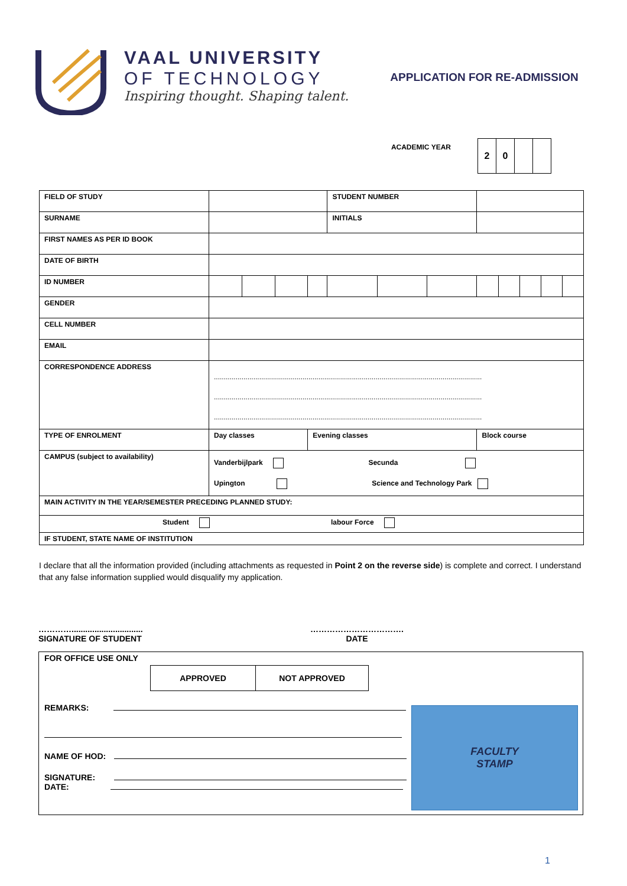VAAL UNIVERSITY
OF TECHNOLOGY
Inspiring thought. Shaping talent.
APPLICATION FOR RE-ADMISSION
ACADEMIC YEAR
| 2 | 0 | | |
| FIELD OF STUDY | | | | | STUDENT NUMBER | | | | | | | |
| SURNAME | | | | | INITIALS | | | | | | | |
| FIRST NAMES AS PER ID BOOK | | | | | | | | | | | | |
| DATE OF BIRTH | | | | | | | | | | | | |
| ID NUMBER | | | | | | | | | | | | |
| GENDER | | | | | | | | | | | | |
| CELL NUMBER | | | | | | | | | | | | |
| EMAIL | | | | | | | | | | | | |
| CORRESPONDENCE ADDRESS | ........................................................................................................................................ ........................................................................................................................................ ........................................................................................................................................ | | | | | | | | | | | |
| TYPE OF ENROLMENT | Day classes | | | Evening classes | | | | Block course | | | | |
| CAMPUS (subject to availability) | Vanderbijlpark Secunda Upington Science and Technology Park | | | | | | | | | | | |
| MAIN ACTIVITY IN THE YEAR/SEMESTER PRECEDING PLANNED STUDY: | | | | | | | | | | | | |
| Student labour Force | | | | | | | | | | | | |
| IF STUDENT, STATE NAME OF INSTITUTION | | | | | | | | | | | | |
I declare that all the information provided (including attachments as requested in Point 2 on the reverse side) is complete and correct. I understand that any false information supplied would disqualify my application.
…………...............................
SIGNATURE OF STUDENT
…………………………….
DATE
FOR OFFICE USE ONLY
| APPROVED | NOT APPROVED |
REMARKS:
NAME OF HOD:
SIGNATURE:
DATE:
FACULTY
STAMP
1